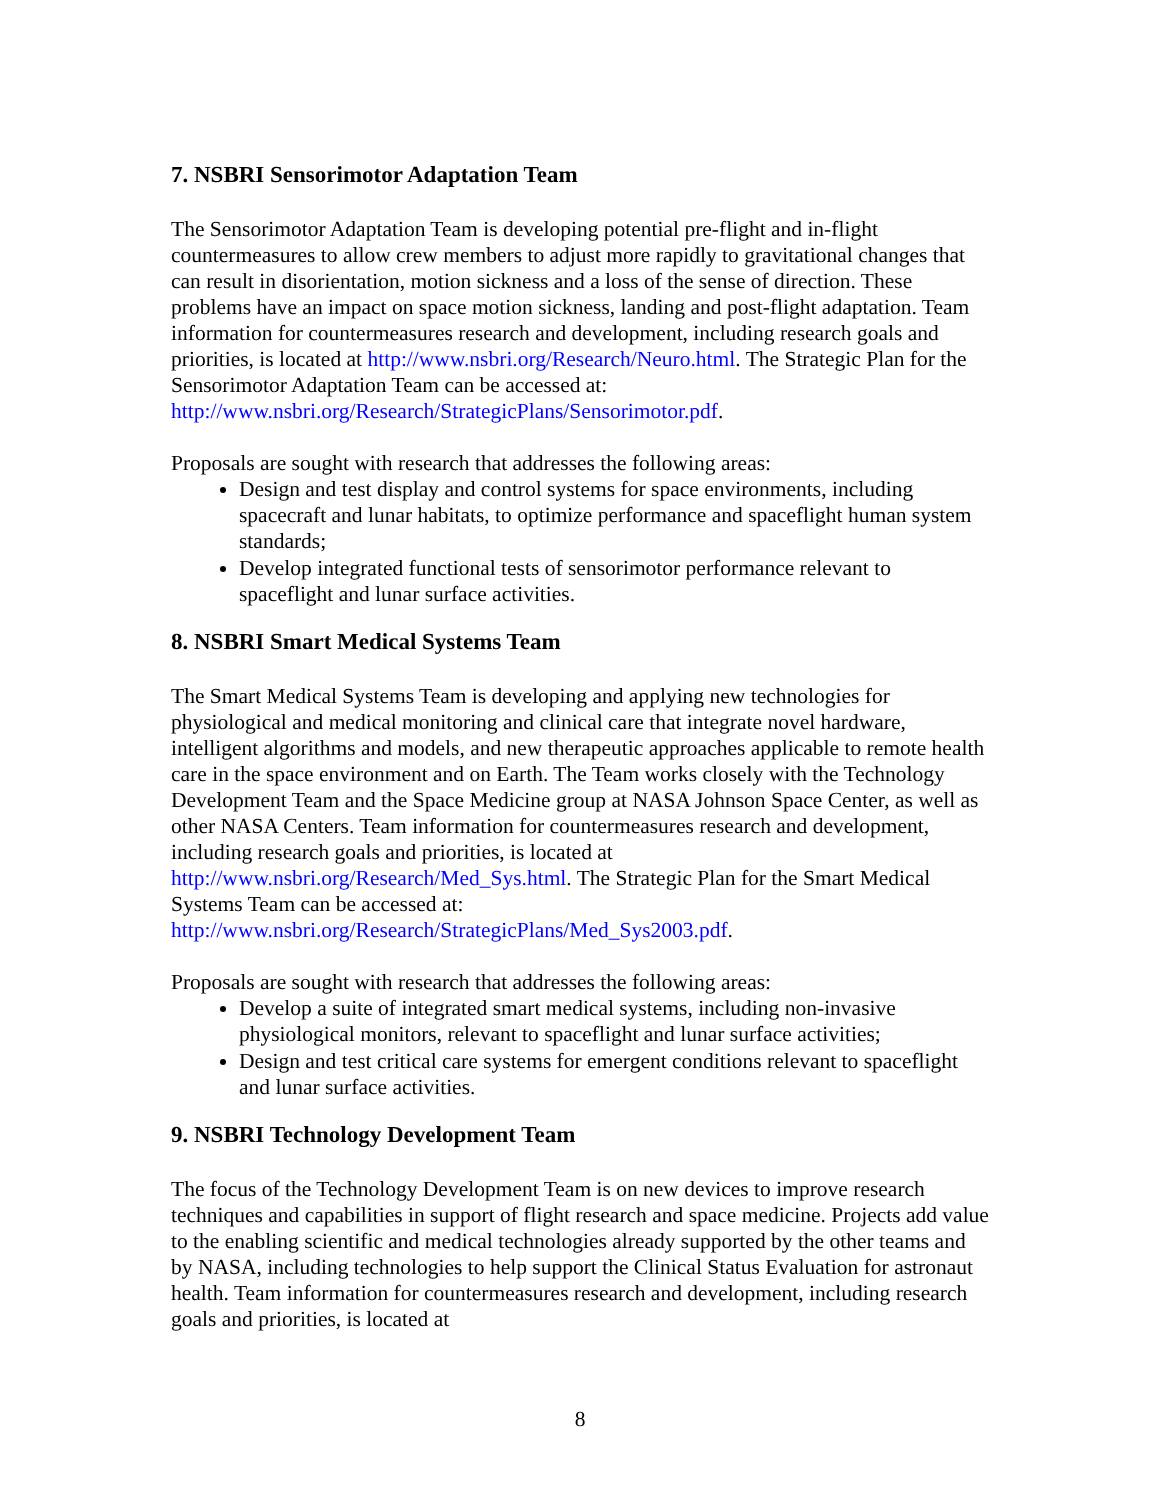7. NSBRI Sensorimotor Adaptation Team
The Sensorimotor Adaptation Team is developing potential pre-flight and in-flight countermeasures to allow crew members to adjust more rapidly to gravitational changes that can result in disorientation, motion sickness and a loss of the sense of direction. These problems have an impact on space motion sickness, landing and post-flight adaptation. Team information for countermeasures research and development, including research goals and priorities, is located at http://www.nsbri.org/Research/Neuro.html. The Strategic Plan for the Sensorimotor Adaptation Team can be accessed at: http://www.nsbri.org/Research/StrategicPlans/Sensorimotor.pdf.
Proposals are sought with research that addresses the following areas:
Design and test display and control systems for space environments, including spacecraft and lunar habitats, to optimize performance and spaceflight human system standards;
Develop integrated functional tests of sensorimotor performance relevant to spaceflight and lunar surface activities.
8. NSBRI Smart Medical Systems Team
The Smart Medical Systems Team is developing and applying new technologies for physiological and medical monitoring and clinical care that integrate novel hardware, intelligent algorithms and models, and new therapeutic approaches applicable to remote health care in the space environment and on Earth. The Team works closely with the Technology Development Team and the Space Medicine group at NASA Johnson Space Center, as well as other NASA Centers. Team information for countermeasures research and development, including research goals and priorities, is located at http://www.nsbri.org/Research/Med_Sys.html. The Strategic Plan for the Smart Medical Systems Team can be accessed at:
http://www.nsbri.org/Research/StrategicPlans/Med_Sys2003.pdf.
Proposals are sought with research that addresses the following areas:
Develop a suite of integrated smart medical systems, including non-invasive physiological monitors, relevant to spaceflight and lunar surface activities;
Design and test critical care systems for emergent conditions relevant to spaceflight and lunar surface activities.
9. NSBRI Technology Development Team
The focus of the Technology Development Team is on new devices to improve research techniques and capabilities in support of flight research and space medicine. Projects add value to the enabling scientific and medical technologies already supported by the other teams and by NASA, including technologies to help support the Clinical Status Evaluation for astronaut health. Team information for countermeasures research and development, including research goals and priorities, is located at
8